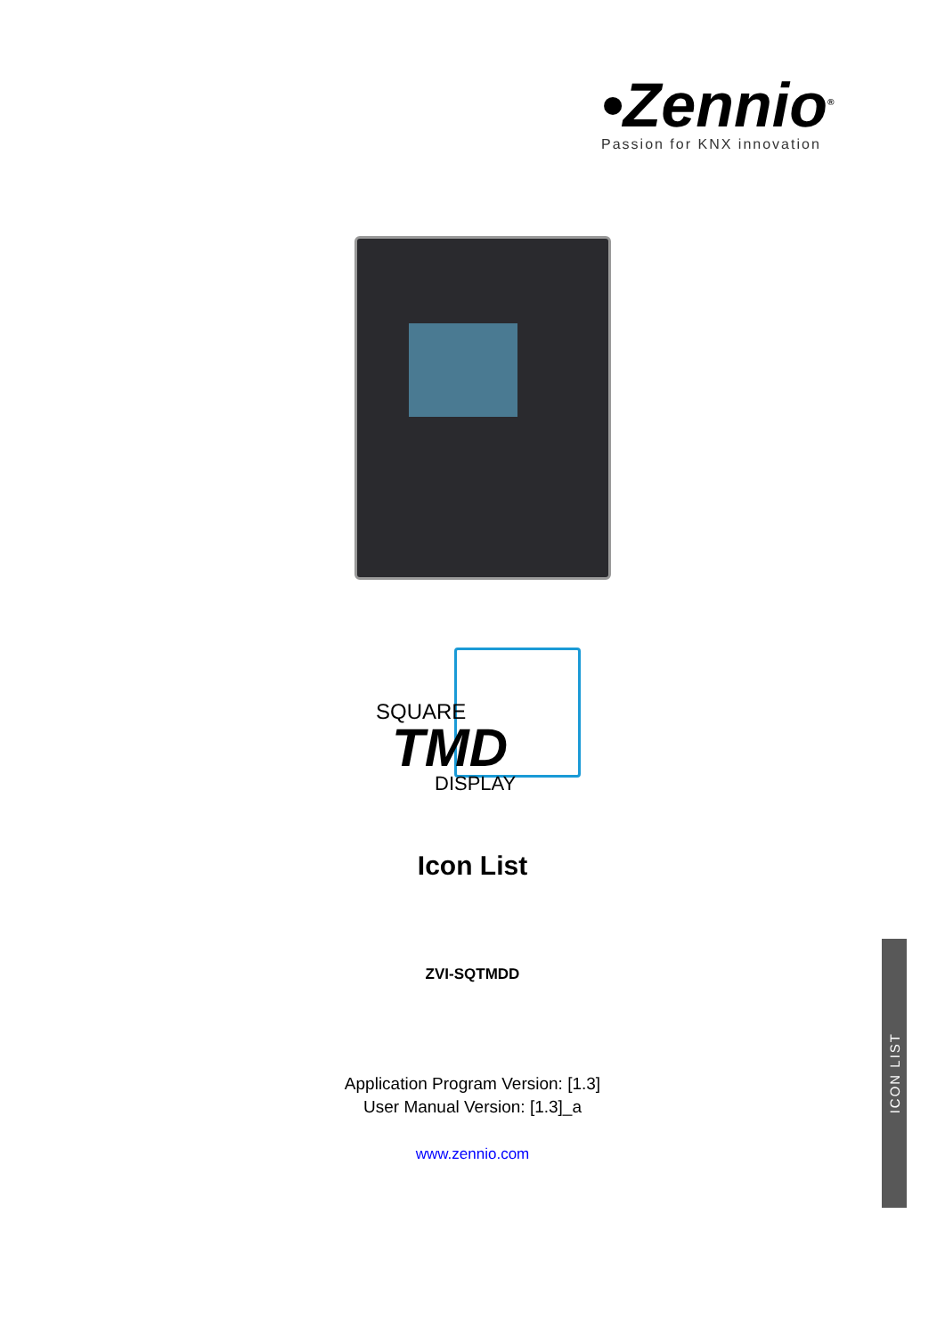•Zennio<sup>®</sup>
Passion for KNX innovation
SQUARE
TMD
DISPLAY
Icon List
ZVI-SQTMDD
Application Program Version: [1.3]
User Manual Version: [1.3]_a
www.zennio.com
ICON LIST